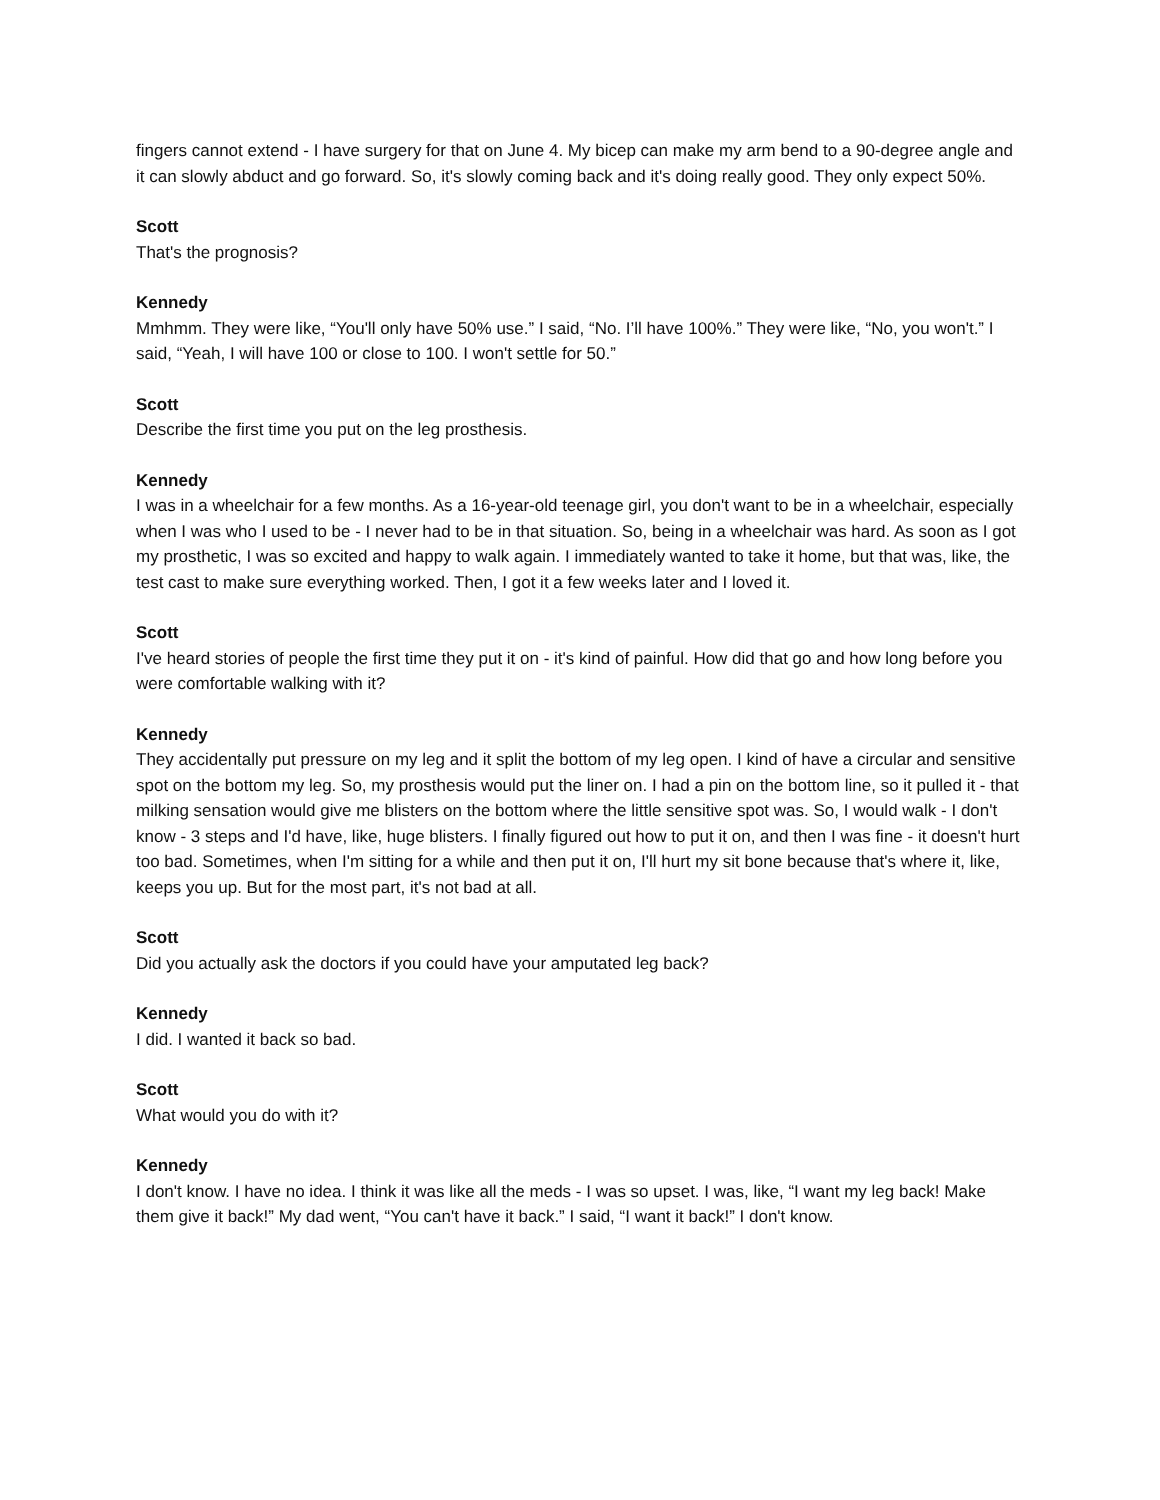fingers cannot extend - I have surgery for that on June 4. My bicep can make my arm bend to a 90-degree angle and it can slowly abduct and go forward. So, it's slowly coming back and it's doing really good. They only expect 50%.
Scott
That's the prognosis?
Kennedy
Mmhmm. They were like, “You'll only have 50% use.” I said, “No. I’ll have 100%.” They were like, “No, you won't.” I said, “Yeah, I will have 100 or close to 100. I won't settle for 50.”
Scott
Describe the first time you put on the leg prosthesis.
Kennedy
I was in a wheelchair for a few months. As a 16-year-old teenage girl, you don't want to be in a wheelchair, especially when I was who I used to be - I never had to be in that situation. So, being in a wheelchair was hard. As soon as I got my prosthetic, I was so excited and happy to walk again. I immediately wanted to take it home, but that was, like, the test cast to make sure everything worked. Then, I got it a few weeks later and I loved it.
Scott
I've heard stories of people the first time they put it on - it's kind of painful. How did that go and how long before you were comfortable walking with it?
Kennedy
They accidentally put pressure on my leg and it split the bottom of my leg open. I kind of have a circular and sensitive spot on the bottom my leg. So, my prosthesis would put the liner on. I had a pin on the bottom line, so it pulled it - that milking sensation would give me blisters on the bottom where the little sensitive spot was. So, I would walk - I don't know - 3 steps and I'd have, like, huge blisters. I finally figured out how to put it on, and then I was fine - it doesn't hurt too bad. Sometimes, when I'm sitting for a while and then put it on, I'll hurt my sit bone because that's where it, like, keeps you up. But for the most part, it's not bad at all.
Scott
Did you actually ask the doctors if you could have your amputated leg back?
Kennedy
I did. I wanted it back so bad.
Scott
What would you do with it?
Kennedy
I don't know. I have no idea. I think it was like all the meds - I was so upset. I was, like, “I want my leg back! Make them give it back!” My dad went, “You can't have it back.” I said, “I want it back!” I don't know.